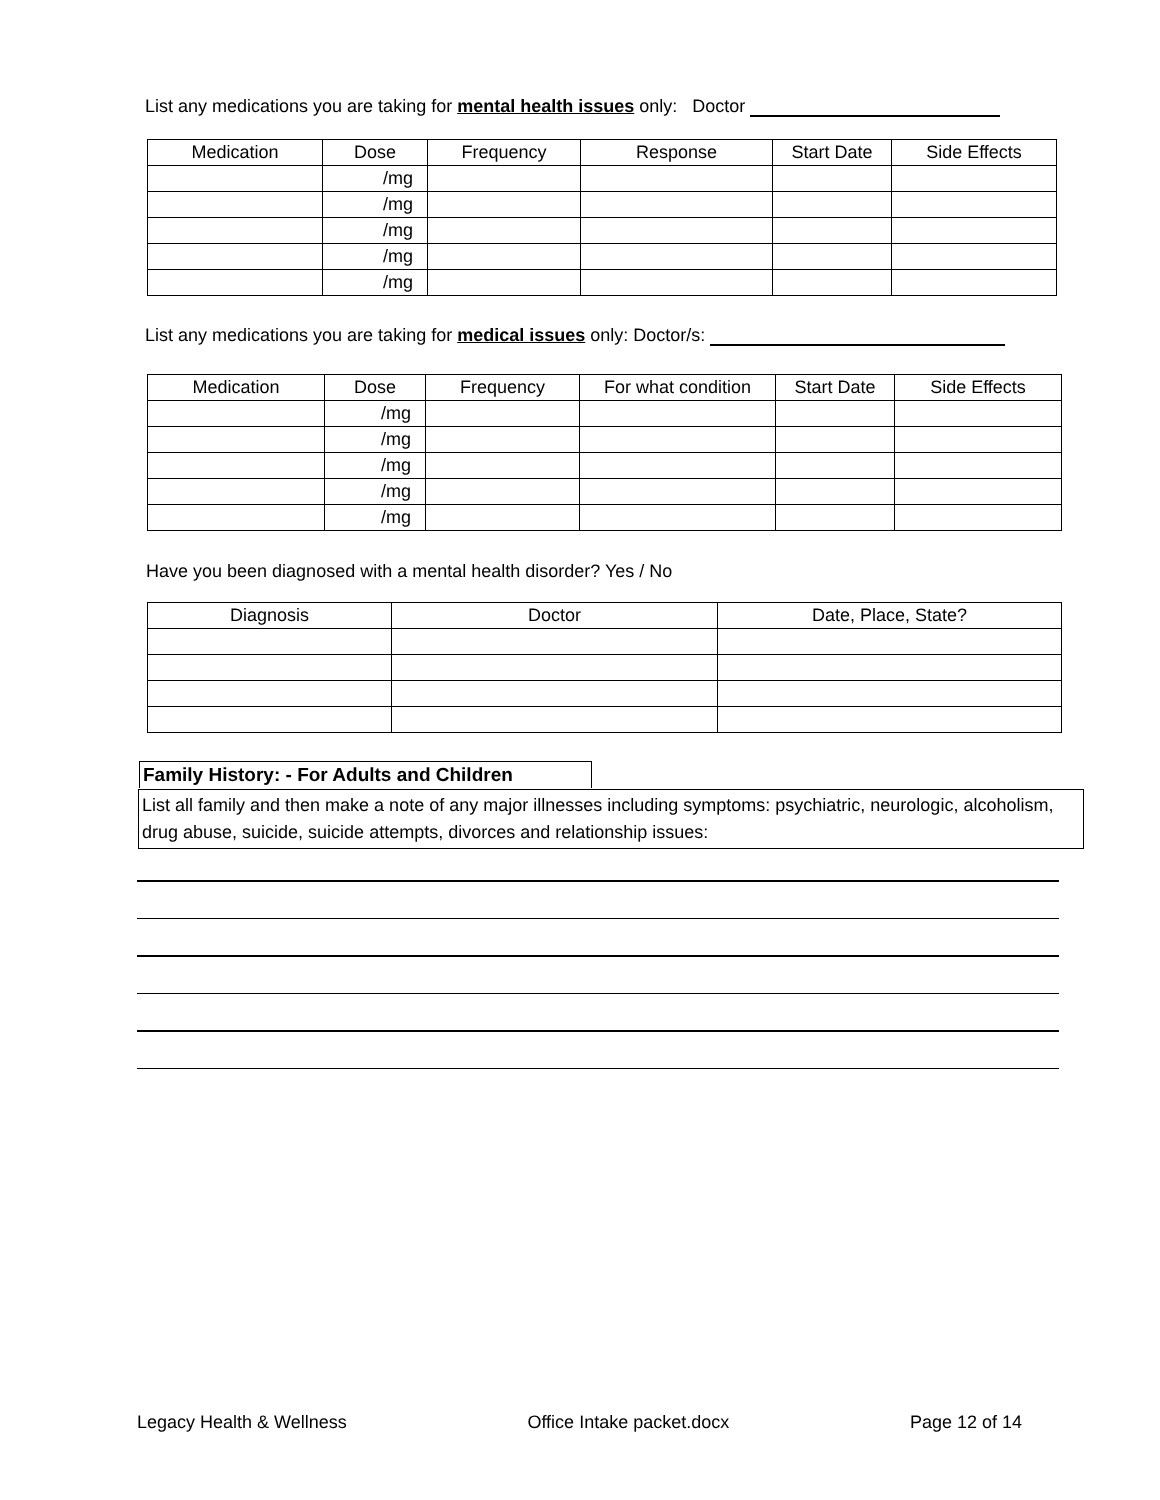List any medications you are taking for mental health issues only: Doctor
| Medication | Dose | Frequency | Response | Start Date | Side Effects |
| --- | --- | --- | --- | --- | --- |
| | /mg | | | | |
| | /mg | | | | |
| | /mg | | | | |
| | /mg | | | | |
| | /mg | | | | |
List any medications you are taking for medical issues only: Doctor/s:
| Medication | Dose | Frequency | For what condition | Start Date | Side Effects |
| --- | --- | --- | --- | --- | --- |
| | /mg | | | | |
| | /mg | | | | |
| | /mg | | | | |
| | /mg | | | | |
| | /mg | | | | |
Have you been diagnosed with a mental health disorder? Yes / No
| Diagnosis | Doctor | Date, Place, State? |
| --- | --- | --- |
Family History: - For Adults and Children
List all family and then make a note of any major illnesses including symptoms: psychiatric, neurologic, alcoholism, drug abuse, suicide, suicide attempts, divorces and relationship issues:
Legacy Health & Wellness Office Intake packet.docx Page 12 of 14